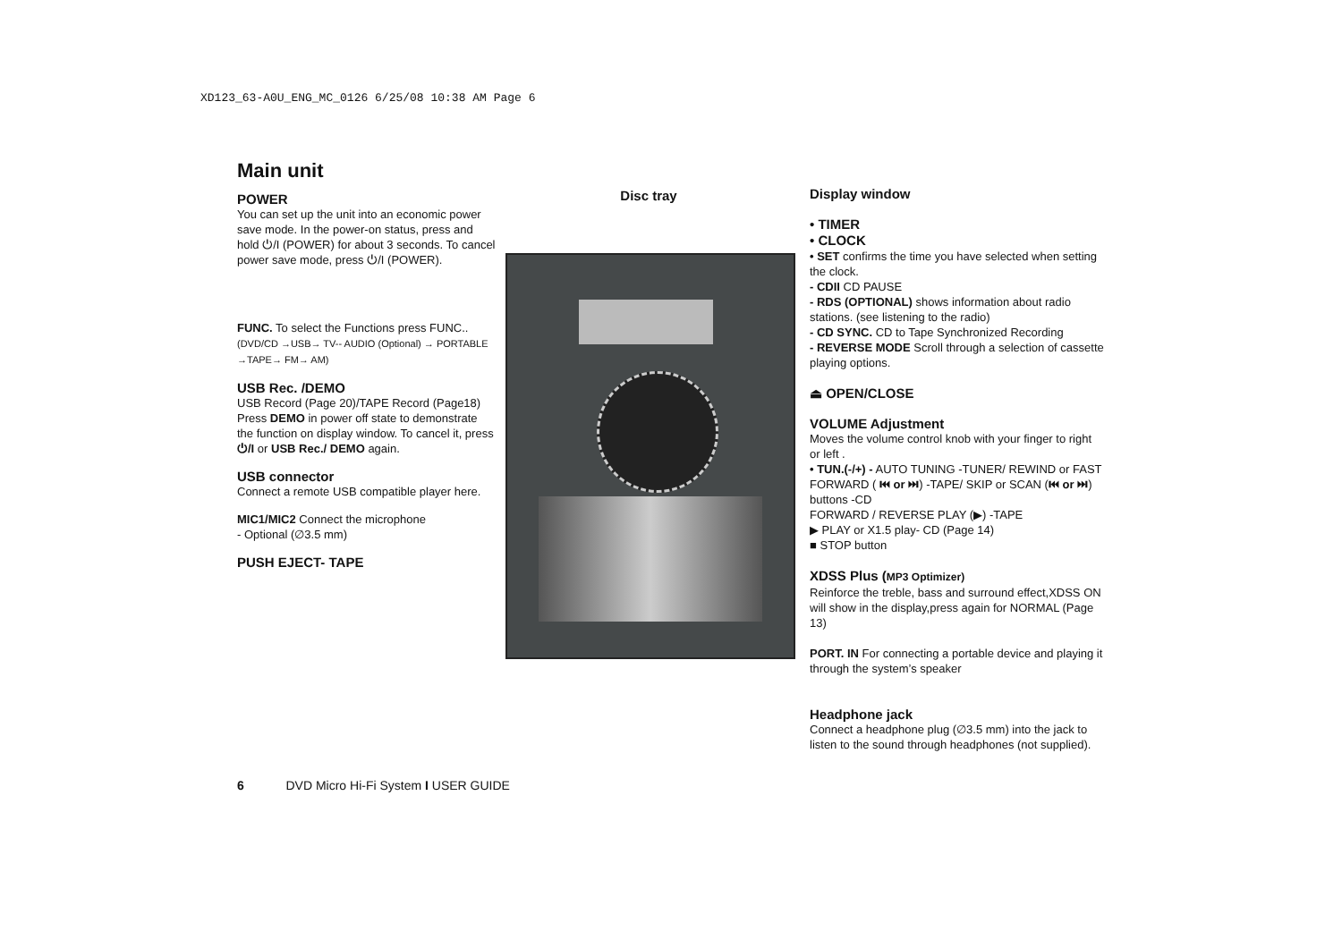XD123_63-A0U_ENG_MC_0126 6/25/08 10:38 AM Page 6
Main unit
POWER
You can set up the unit into an economic power save mode. In the power-on status, press and hold ⏻/I (POWER) for about 3 seconds. To cancel power save mode, press ⏻/I (POWER).
FUNC. To select the Functions press FUNC..
(DVD/CD →USB→ TV-- AUDIO (Optional) → PORTABLE →TAPE→ FM→ AM)
USB Rec. /DEMO
USB Record (Page 20)/TAPE Record (Page18)
Press DEMO in power off state to demonstrate the function on display window. To cancel it, press ⏻/I or USB Rec./ DEMO again.
USB connector
Connect a remote USB compatible player here.
MIC1/MIC2 Connect the microphone
- Optional (∅3.5 mm)
PUSH EJECT- TAPE
Disc tray
Display window
• TIMER
• CLOCK
• SET confirms the time you have selected when setting the clock.
- CDII CD PAUSE
- RDS (OPTIONAL) shows information about radio stations. (see listening to the radio)
- CD SYNC. CD to Tape Synchronized Recording
- REVERSE MODE Scroll through a selection of cassette playing options.
⏏ OPEN/CLOSE
VOLUME Adjustment
Moves the volume control knob with your finger to right or left .
• TUN.(-/+) - AUTO TUNING -TUNER/ REWIND or FAST FORWARD ( ⏮ or ⏭) -TAPE/ SKIP or SCAN (⏮ or ⏭) buttons -CD
FORWARD / REVERSE PLAY (▶) -TAPE
▶ PLAY or X1.5 play- CD (Page 14)
■ STOP button
XDSS Plus (MP3 Optimizer)
Reinforce the treble, bass and surround effect,XDSS ON will show in the display,press again for NORMAL (Page 13)
PORT. IN For connecting a portable device and playing it through the system’s speaker
Headphone jack
Connect a headphone plug (∅3.5 mm) into the jack to listen to the sound through headphones (not supplied).
6 DVD Micro Hi-Fi System I USER GUIDE